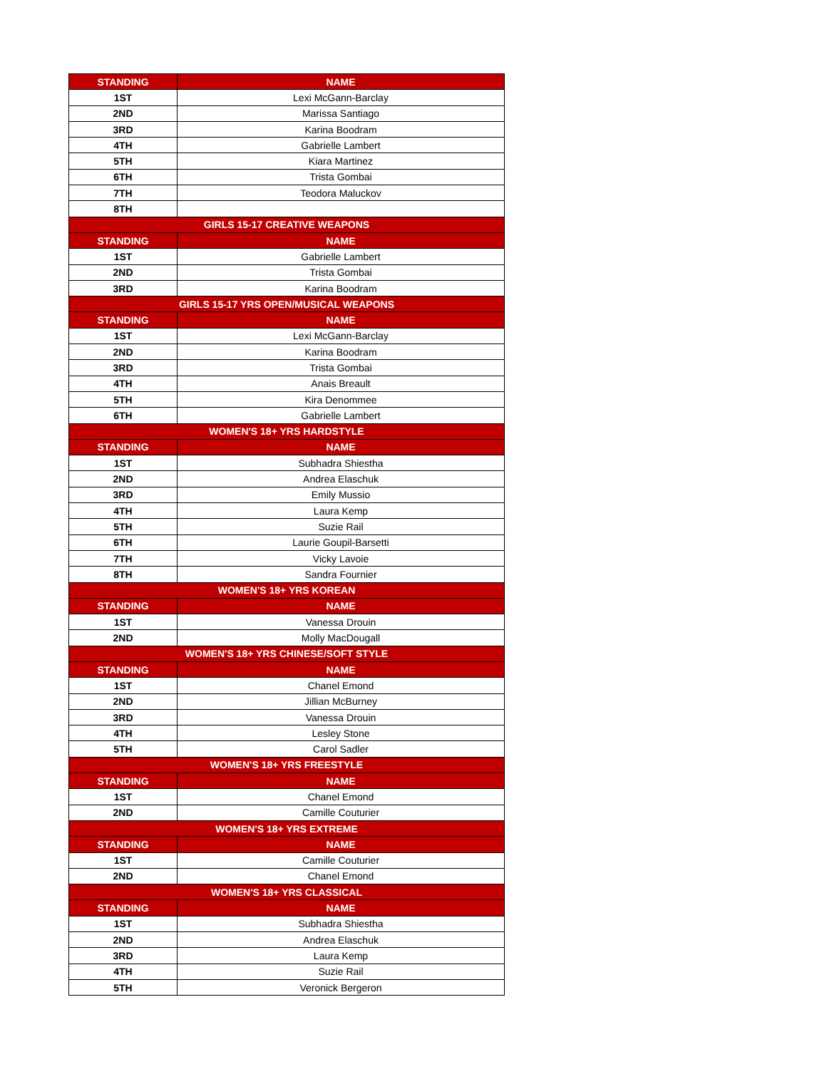| STANDING | NAME |
| --- | --- |
| 1ST | Lexi McGann-Barclay |
| 2ND | Marissa Santiago |
| 3RD | Karina Boodram |
| 4TH | Gabrielle Lambert |
| 5TH | Kiara Martinez |
| 6TH | Trista Gombai |
| 7TH | Teodora Maluckov |
| 8TH | |
| GIRLS 15-17 CREATIVE WEAPONS | |
| STANDING | NAME |
| 1ST | Gabrielle Lambert |
| 2ND | Trista Gombai |
| 3RD | Karina Boodram |
| GIRLS 15-17 YRS OPEN/MUSICAL WEAPONS | |
| STANDING | NAME |
| 1ST | Lexi McGann-Barclay |
| 2ND | Karina Boodram |
| 3RD | Trista Gombai |
| 4TH | Anais Breault |
| 5TH | Kira Denommee |
| 6TH | Gabrielle Lambert |
| WOMEN'S 18+ YRS HARDSTYLE | |
| STANDING | NAME |
| 1ST | Subhadra Shiestha |
| 2ND | Andrea Elaschuk |
| 3RD | Emily Mussio |
| 4TH | Laura Kemp |
| 5TH | Suzie Rail |
| 6TH | Laurie Goupil-Barsetti |
| 7TH | Vicky Lavoie |
| 8TH | Sandra Fournier |
| WOMEN'S 18+ YRS KOREAN | |
| STANDING | NAME |
| 1ST | Vanessa Drouin |
| 2ND | Molly MacDougall |
| WOMEN'S 18+ YRS CHINESE/SOFT STYLE | |
| STANDING | NAME |
| 1ST | Chanel Emond |
| 2ND | Jillian McBurney |
| 3RD | Vanessa Drouin |
| 4TH | Lesley Stone |
| 5TH | Carol Sadler |
| WOMEN'S 18+ YRS FREESTYLE | |
| STANDING | NAME |
| 1ST | Chanel Emond |
| 2ND | Camille Couturier |
| WOMEN'S 18+ YRS EXTREME | |
| STANDING | NAME |
| 1ST | Camille Couturier |
| 2ND | Chanel Emond |
| WOMEN'S 18+ YRS CLASSICAL | |
| STANDING | NAME |
| 1ST | Subhadra Shiestha |
| 2ND | Andrea Elaschuk |
| 3RD | Laura Kemp |
| 4TH | Suzie Rail |
| 5TH | Veronick Bergeron |